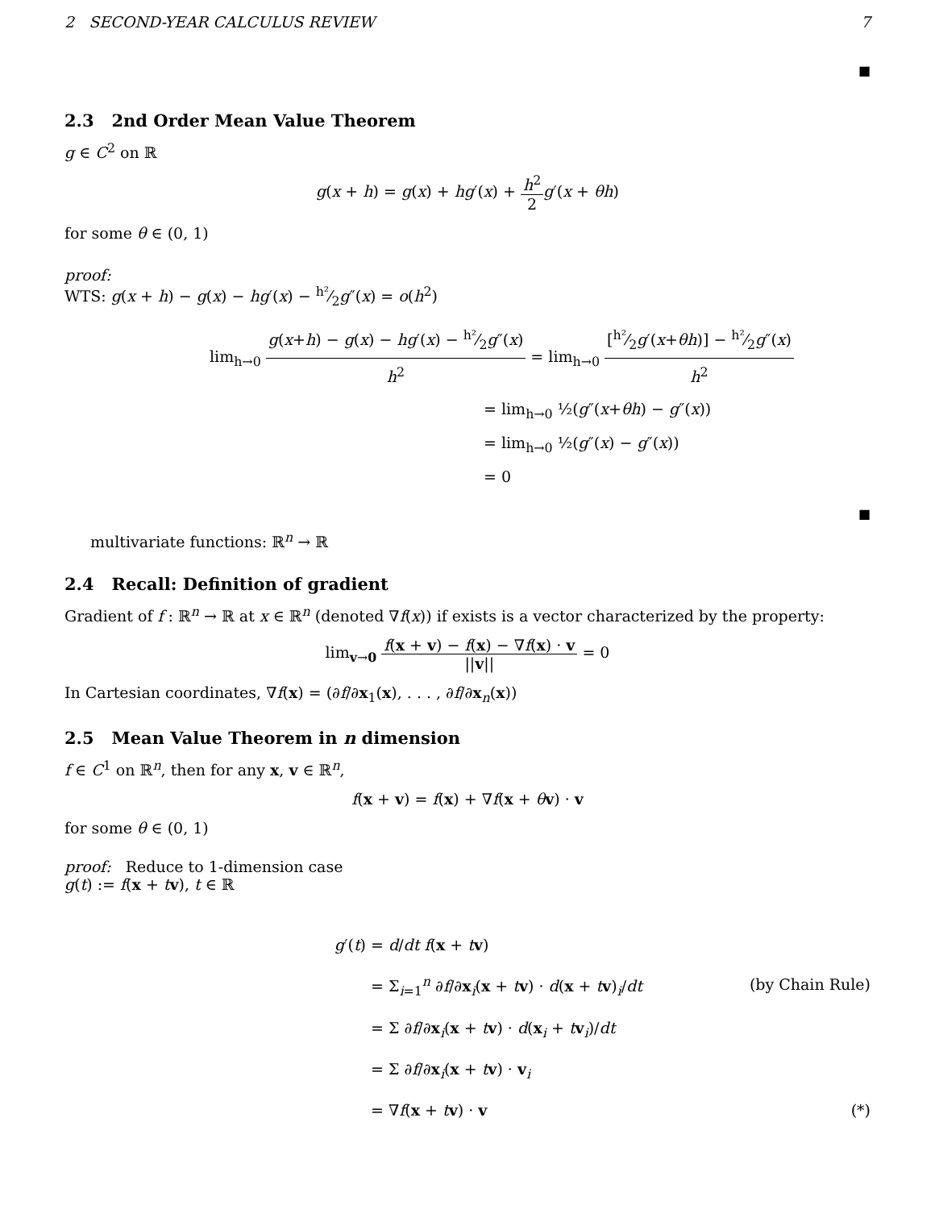2 SECOND-YEAR CALCULUS REVIEW 7
■
2.3 2nd Order Mean Value Theorem
g ∈ C<sup>2</sup> on ℝ
g(x + h) = g(x) + hg′(x) + h<sup>2</sup> 2 g′(x + θh)
for some θ ∈ (0, 1)
proof:
WTS: g(x + h) − g(x) − hg′(x) − h²⁄2g″(x) = o(h<sup>2</sup>)
lim<sub>h→0</sub> g(x+h) − g(x) − hg′(x) − h²⁄2g″(x) h<sup>2</sup> = lim<sub>h→0</sub> [h²⁄2g′(x+θh)] − h²⁄2g″(x) h<sup>2</sup>
= lim<sub>h→0</sub> ½(g″(x+θh) − g″(x))
= lim<sub>h→0</sub> ½(g″(x) − g″(x))
= 0
■
multivariate functions: ℝ<sup>n</sup> → ℝ
2.4 Recall: Definition of gradient
Gradient of f : ℝ<sup>n</sup> → ℝ at x ∈ ℝ<sup>n</sup> (denoted ∇f(x)) if exists is a vector characterized by the property:
lim<sub>v→0</sub> f(x + v) − f(x) − ∇f(x) · v ||v|| = 0
In Cartesian coordinates, ∇f(x) = (∂f/∂x<sub>1</sub>(x), . . . , ∂f/∂x<sub>n</sub>(x))
2.5 Mean Value Theorem in n dimension
f ∈ C<sup>1</sup> on ℝ<sup>n</sup>, then for any x, v ∈ ℝ<sup>n</sup>,
f(x + v) = f(x) + ∇f(x + θv) · v
for some θ ∈ (0, 1)
proof: Reduce to 1-dimension case
g(t) := f(x + tv), t ∈ ℝ
g′(t) = d/dt f(x + tv)
= Σ<sub>i=1</sub><sup>n</sup> ∂f/∂x<sub>i</sub>(x + tv) · d(x + tv)<sub>i</sub>/dt (by Chain Rule)
= Σ ∂f/∂x<sub>i</sub>(x + tv) · d(x<sub>i</sub> + tv<sub>i</sub>)/dt
= Σ ∂f/∂x<sub>i</sub>(x + tv) · v<sub>i</sub>
= ∇f(x + tv) · v (*)